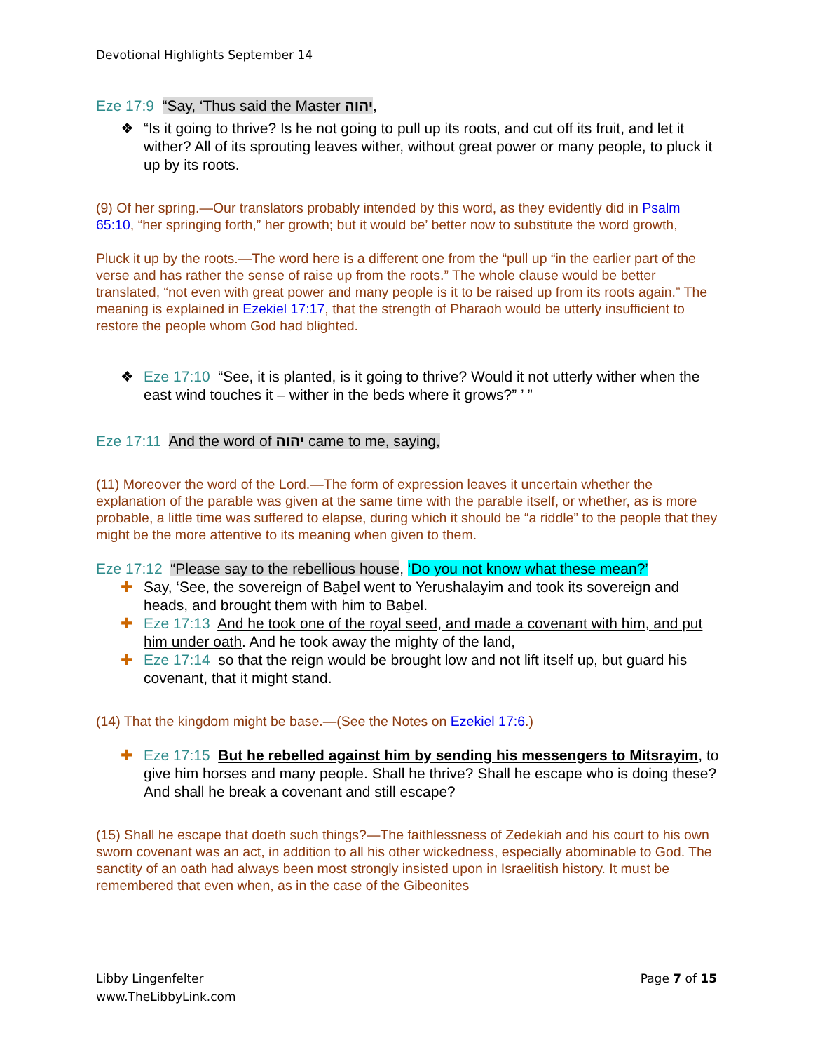Devotional Highlights September 14
Eze 17:9 “Say, ‘Thus said the Master יהוה,
❖ “Is it going to thrive? Is he not going to pull up its roots, and cut off its fruit, and let it wither? All of its sprouting leaves wither, without great power or many people, to pluck it up by its roots.
(9) Of her spring.—Our translators probably intended by this word, as they evidently did in Psalm 65:10, “her springing forth,” her growth; but it would be’ better now to substitute the word growth,
Pluck it up by the roots.—The word here is a different one from the “pull up “in the earlier part of the verse and has rather the sense of raise up from the roots.” The whole clause would be better translated, “not even with great power and many people is it to be raised up from its roots again.” The meaning is explained in Ezekiel 17:17, that the strength of Pharaoh would be utterly insufficient to restore the people whom God had blighted.
❖ Eze 17:10 “See, it is planted, is it going to thrive? Would it not utterly wither when the east wind touches it – wither in the beds where it grows?” ’ ”
Eze 17:11 And the word of יהוה came to me, saying,
(11) Moreover the word of the Lord.—The form of expression leaves it uncertain whether the explanation of the parable was given at the same time with the parable itself, or whether, as is more probable, a little time was suffered to elapse, during which it should be “a riddle” to the people that they might be the more attentive to its meaning when given to them.
Eze 17:12 “Please say to the rebellious house, ‘Do you not know what these mean?’
✚ Say, ‘See, the sovereign of Baḇel went to Yerushalayim and took its sovereign and heads, and brought them with him to Baḇel.
✚ Eze 17:13 And he took one of the royal seed, and made a covenant with him, and put him under oath. And he took away the mighty of the land,
✚ Eze 17:14 so that the reign would be brought low and not lift itself up, but guard his covenant, that it might stand.
(14) That the kingdom might be base.—(See the Notes on Ezekiel 17:6.)
✚ Eze 17:15 But he rebelled against him by sending his messengers to Mitsrayim, to give him horses and many people. Shall he thrive? Shall he escape who is doing these? And shall he break a covenant and still escape?
(15) Shall he escape that doeth such things?—The faithlessness of Zedekiah and his court to his own sworn covenant was an act, in addition to all his other wickedness, especially abominable to God. The sanctity of an oath had always been most strongly insisted upon in Israelitish history. It must be remembered that even when, as in the case of the Gibeonites
Page 7 of 15 Libby Lingenfelter
www.TheLibbyLink.com